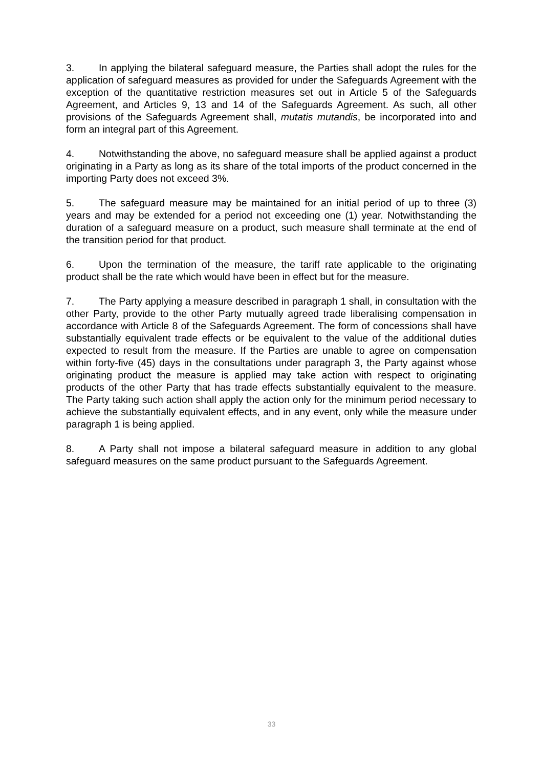3. In applying the bilateral safeguard measure, the Parties shall adopt the rules for the application of safeguard measures as provided for under the Safeguards Agreement with the exception of the quantitative restriction measures set out in Article 5 of the Safeguards Agreement, and Articles 9, 13 and 14 of the Safeguards Agreement. As such, all other provisions of the Safeguards Agreement shall, mutatis mutandis, be incorporated into and form an integral part of this Agreement.
4. Notwithstanding the above, no safeguard measure shall be applied against a product originating in a Party as long as its share of the total imports of the product concerned in the importing Party does not exceed 3%.
5. The safeguard measure may be maintained for an initial period of up to three (3) years and may be extended for a period not exceeding one (1) year. Notwithstanding the duration of a safeguard measure on a product, such measure shall terminate at the end of the transition period for that product.
6. Upon the termination of the measure, the tariff rate applicable to the originating product shall be the rate which would have been in effect but for the measure.
7. The Party applying a measure described in paragraph 1 shall, in consultation with the other Party, provide to the other Party mutually agreed trade liberalising compensation in accordance with Article 8 of the Safeguards Agreement. The form of concessions shall have substantially equivalent trade effects or be equivalent to the value of the additional duties expected to result from the measure. If the Parties are unable to agree on compensation within forty-five (45) days in the consultations under paragraph 3, the Party against whose originating product the measure is applied may take action with respect to originating products of the other Party that has trade effects substantially equivalent to the measure. The Party taking such action shall apply the action only for the minimum period necessary to achieve the substantially equivalent effects, and in any event, only while the measure under paragraph 1 is being applied.
8. A Party shall not impose a bilateral safeguard measure in addition to any global safeguard measures on the same product pursuant to the Safeguards Agreement.
33